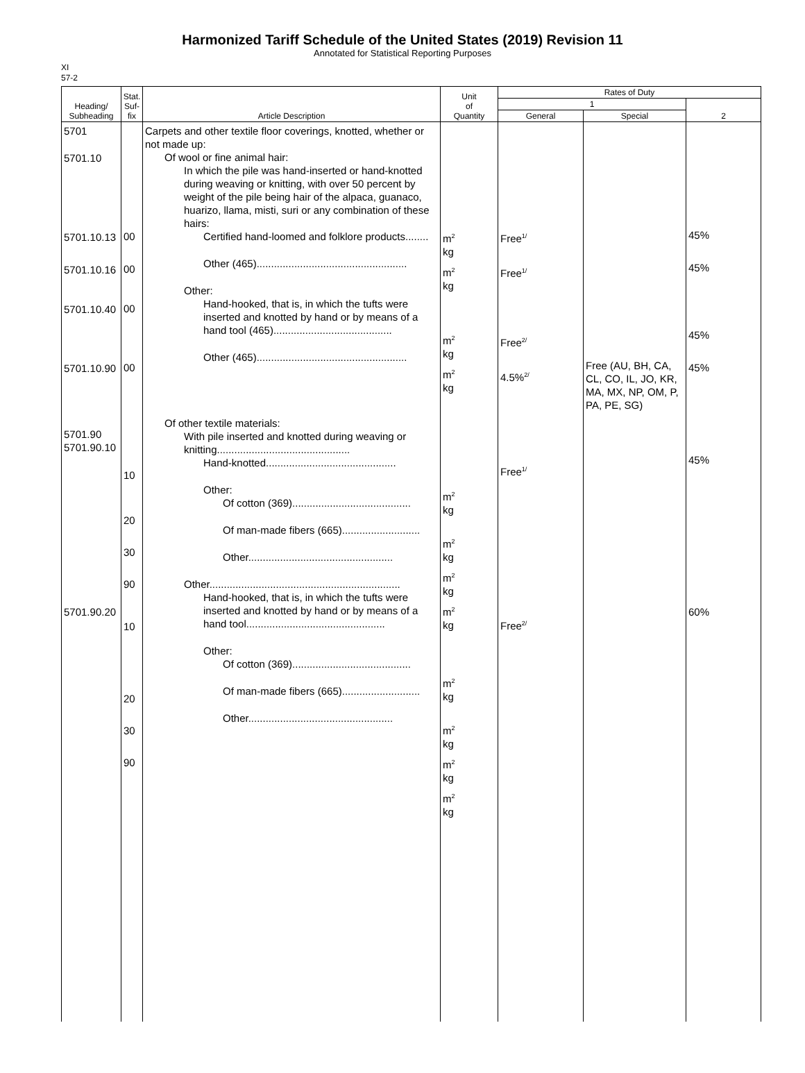Harmonized Tariff Schedule of the United States (2019) Revision 11
Annotated for Statistical Reporting Purposes
XI
57-2
| Heading/ Subheading | Stat. Suf- fix | Article Description | Unit of Quantity | Rates of Duty | | |
| --- | --- | --- | --- | --- | --- | --- |
| | | | | 1 | | 2 |
| | | | | General | Special | |
| 5701 5701.10 5701.10.13 5701.10.16 5701.10.40 5701.10.90 5701.90 5701.90.10 5701.90.20 | 00 00 00 00 10 20 30 90 10 20 30 90 | Carpets and other textile floor coverings, knotted, whether or not made up: Of wool or fine animal hair: In which the pile was hand-inserted or hand-knotted during weaving or knitting, with over 50 percent by weight of the pile being hair of the alpaca, guanaco, huarizo, llama, misti, suri or any combination of these hairs: Certified hand-loomed and folklore products........ Other (465).................................................... Other: Hand-hooked, that is, in which the tufts were inserted and knotted by hand or by means of a hand tool (465)......................................... Other (465).................................................... Of other textile materials: With pile inserted and knotted during weaving or knitting.............................................. Hand-knotted............................................. Other: Of cotton (369)......................................... Of man-made fibers (665)........................... Other.................................................. Other.................................................................. Hand-hooked, that is, in which the tufts were inserted and knotted by hand or by means of a hand tool................................................ Other: Of cotton (369)......................................... Of man-made fibers (665)........................... Other.................................................. | m<sup>2</sup> kg m<sup>2</sup> kg m<sup>2</sup> kg m<sup>2</sup> kg m<sup>2</sup> kg m<sup>2</sup> kg m<sup>2</sup> kg m<sup>2</sup> kg m<sup>2</sup> kg m<sup>2</sup> kg m<sup>2</sup> kg m<sup>2</sup> kg | Free<sup>1/</sup> Free<sup>1/</sup> Free<sup>2/</sup> 4.5%<sup>2/</sup> Free<sup>1/</sup> Free<sup>2/</sup> | Free (AU, BH, CA, CL, CO, IL, JO, KR, MA, MX, NP, OM, P, PA, PE, SG) | 45% 45% 45% 45% 45% 60% |